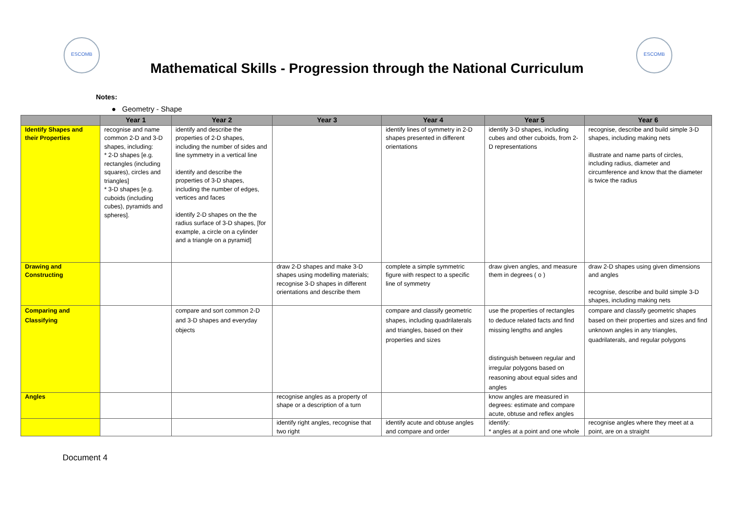ESCOMB ESCOMB
Mathematical Skills - Progression through the National Curriculum
Notes:
● Geometry - Shape
| | Year 1 | Year 2 | Year 3 | Year 4 | Year 5 | Year 6 |
| --- | --- | --- | --- | --- | --- | --- |
| Identify Shapes and their Properties | recognise and name common 2-D and 3-D shapes, including: * 2-D shapes [e.g. rectangles (including squares), circles and triangles] * 3-D shapes [e.g. cuboids (including cubes), pyramids and spheres]. | identify and describe the properties of 2-D shapes, including the number of sides and line symmetry in a vertical line identify and describe the properties of 3-D shapes, including the number of edges, vertices and faces identify 2-D shapes on the the radius surface of 3-D shapes, [for example, a circle on a cylinder and a triangle on a pyramid] | | identify lines of symmetry in 2-D shapes presented in different orientations | identify 3-D shapes, including cubes and other cuboids, from 2-D representations | recognise, describe and build simple 3-D shapes, including making nets illustrate and name parts of circles, including radius, diameter and circumference and know that the diameter is twice the radius |
| Drawing and Constructing | | | draw 2-D shapes and make 3-D shapes using modelling materials; recognise 3-D shapes in different orientations and describe them | complete a simple symmetric figure with respect to a specific line of symmetry | draw given angles, and measure them in degrees ( o ) | draw 2-D shapes using given dimensions and angles recognise, describe and build simple 3-D shapes, including making nets |
| Comparing and Classifying | | compare and sort common 2-D and 3-D shapes and everyday objects | | compare and classify geometric shapes, including quadrilaterals and triangles, based on their properties and sizes | use the properties of rectangles to deduce related facts and find missing lengths and angles distinguish between regular and irregular polygons based on reasoning about equal sides and angles | compare and classify geometric shapes based on their properties and sizes and find unknown angles in any triangles, quadrilaterals, and regular polygons |
| Angles | | | recognise angles as a property of shape or a description of a turn | | know angles are measured in degrees: estimate and compare acute, obtuse and reflex angles | |
| | | | identify right angles, recognise that two right | identify acute and obtuse angles and compare and order | identify: * angles at a point and one whole | recognise angles where they meet at a point, are on a straight |
Document 4